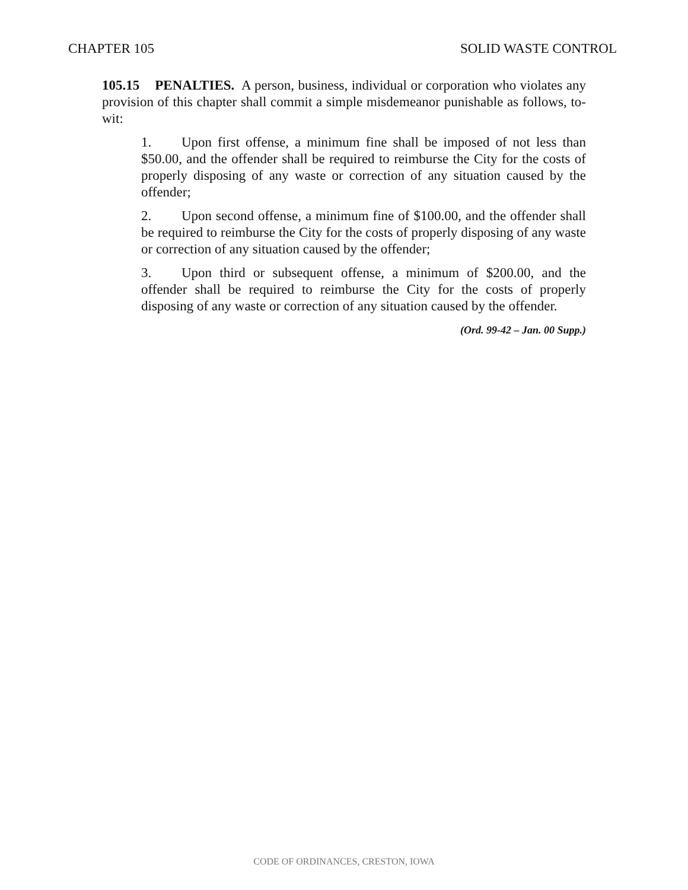CHAPTER 105 SOLID WASTE CONTROL
105.15 PENALTIES. A person, business, individual or corporation who violates any provision of this chapter shall commit a simple misdemeanor punishable as follows, to-wit:
1. Upon first offense, a minimum fine shall be imposed of not less than $50.00, and the offender shall be required to reimburse the City for the costs of properly disposing of any waste or correction of any situation caused by the offender;
2. Upon second offense, a minimum fine of $100.00, and the offender shall be required to reimburse the City for the costs of properly disposing of any waste or correction of any situation caused by the offender;
3. Upon third or subsequent offense, a minimum of $200.00, and the offender shall be required to reimburse the City for the costs of properly disposing of any waste or correction of any situation caused by the offender.
(Ord. 99-42 – Jan. 00 Supp.)
CODE OF ORDINANCES, CRESTON, IOWA